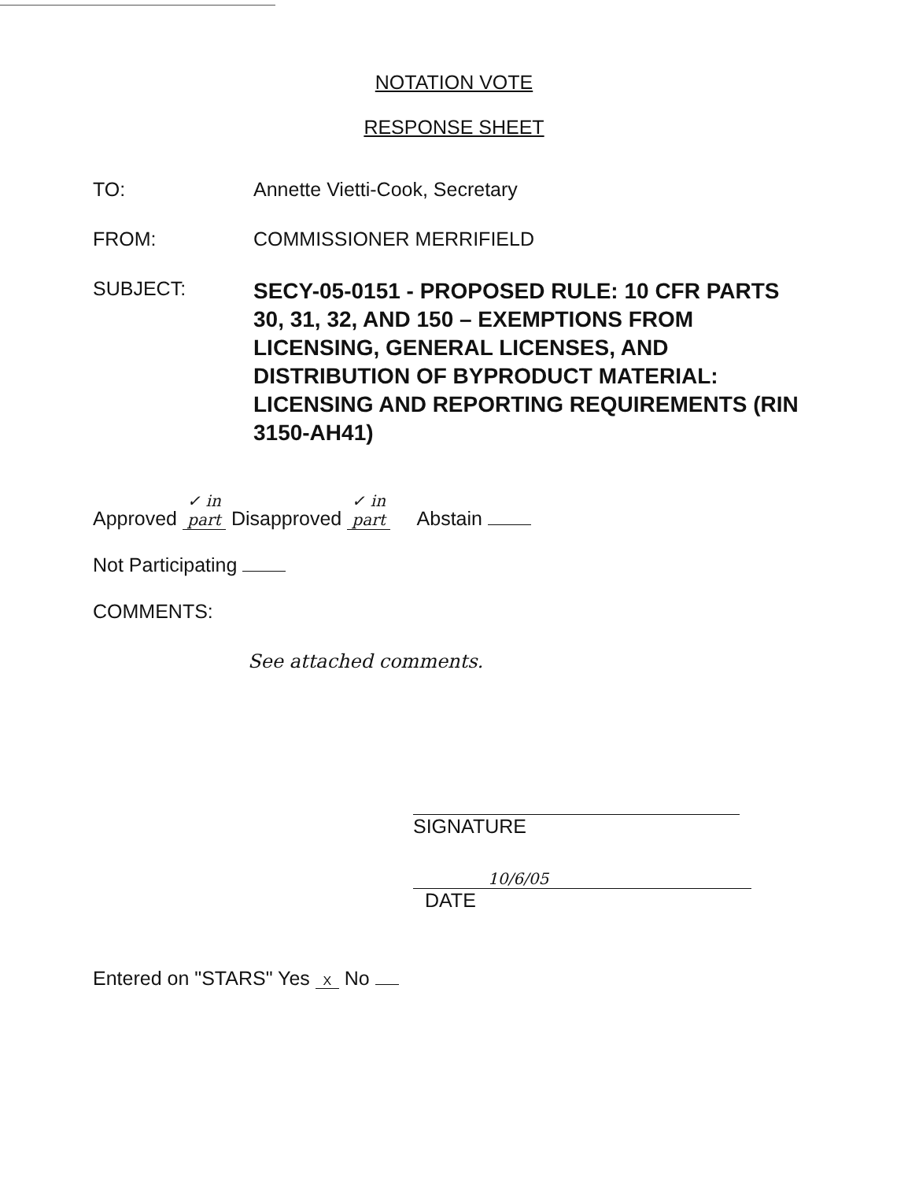NOTATION VOTE
RESPONSE SHEET
TO: Annette Vietti-Cook, Secretary
FROM: COMMISSIONER MERRIFIELD
SUBJECT:
SECY-05-0151 - PROPOSED RULE: 10 CFR PARTS 30, 31, 32, AND 150 – EXEMPTIONS FROM LICENSING, GENERAL LICENSES, AND DISTRIBUTION OF BYPRODUCT MATERIAL: LICENSING AND REPORTING REQUIREMENTS (RIN 3150-AH41)
Approved ✓ in part Disapproved ✓ in part Abstain
Not Participating
COMMENTS:
See attached comments.
SIGNATURE
10/6/05
DATE
Entered on "STARS" Yes X No